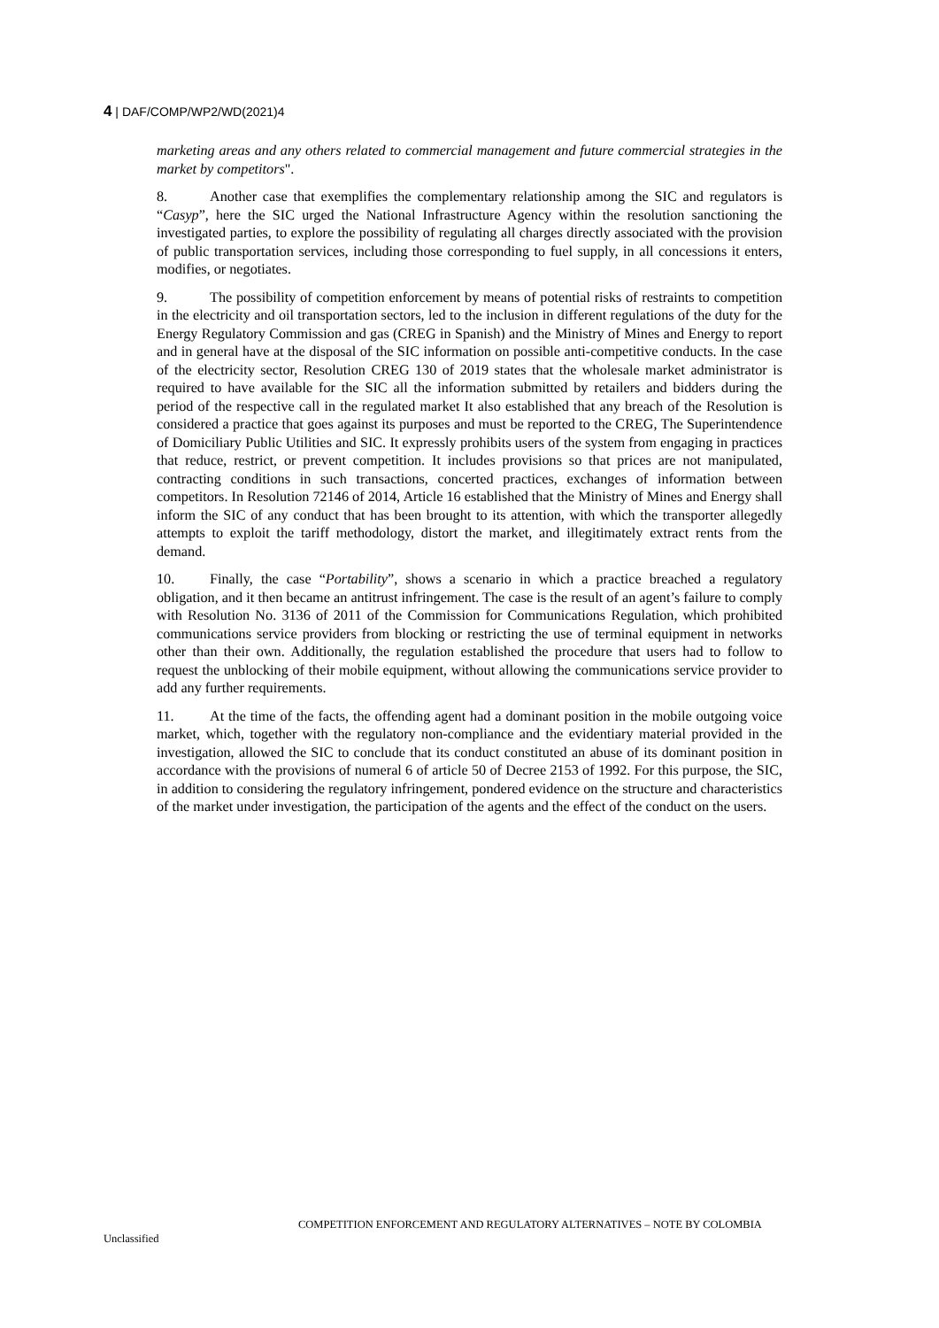4 | DAF/COMP/WP2/WD(2021)4
marketing areas and any others related to commercial management and future commercial strategies in the market by competitors".
8. Another case that exemplifies the complementary relationship among the SIC and regulators is “Casyp”, here the SIC urged the National Infrastructure Agency within the resolution sanctioning the investigated parties, to explore the possibility of regulating all charges directly associated with the provision of public transportation services, including those corresponding to fuel supply, in all concessions it enters, modifies, or negotiates.
9. The possibility of competition enforcement by means of potential risks of restraints to competition in the electricity and oil transportation sectors, led to the inclusion in different regulations of the duty for the Energy Regulatory Commission and gas (CREG in Spanish) and the Ministry of Mines and Energy to report and in general have at the disposal of the SIC information on possible anti-competitive conducts. In the case of the electricity sector, Resolution CREG 130 of 2019 states that the wholesale market administrator is required to have available for the SIC all the information submitted by retailers and bidders during the period of the respective call in the regulated market It also established that any breach of the Resolution is considered a practice that goes against its purposes and must be reported to the CREG, The Superintendence of Domiciliary Public Utilities and SIC. It expressly prohibits users of the system from engaging in practices that reduce, restrict, or prevent competition. It includes provisions so that prices are not manipulated, contracting conditions in such transactions, concerted practices, exchanges of information between competitors. In Resolution 72146 of 2014, Article 16 established that the Ministry of Mines and Energy shall inform the SIC of any conduct that has been brought to its attention, with which the transporter allegedly attempts to exploit the tariff methodology, distort the market, and illegitimately extract rents from the demand.
10. Finally, the case “Portability”, shows a scenario in which a practice breached a regulatory obligation, and it then became an antitrust infringement. The case is the result of an agent’s failure to comply with Resolution No. 3136 of 2011 of the Commission for Communications Regulation, which prohibited communications service providers from blocking or restricting the use of terminal equipment in networks other than their own. Additionally, the regulation established the procedure that users had to follow to request the unblocking of their mobile equipment, without allowing the communications service provider to add any further requirements.
11. At the time of the facts, the offending agent had a dominant position in the mobile outgoing voice market, which, together with the regulatory non-compliance and the evidentiary material provided in the investigation, allowed the SIC to conclude that its conduct constituted an abuse of its dominant position in accordance with the provisions of numeral 6 of article 50 of Decree 2153 of 1992. For this purpose, the SIC, in addition to considering the regulatory infringement, pondered evidence on the structure and characteristics of the market under investigation, the participation of the agents and the effect of the conduct on the users.
COMPETITION ENFORCEMENT AND REGULATORY ALTERNATIVES – NOTE BY COLOMBIA
Unclassified